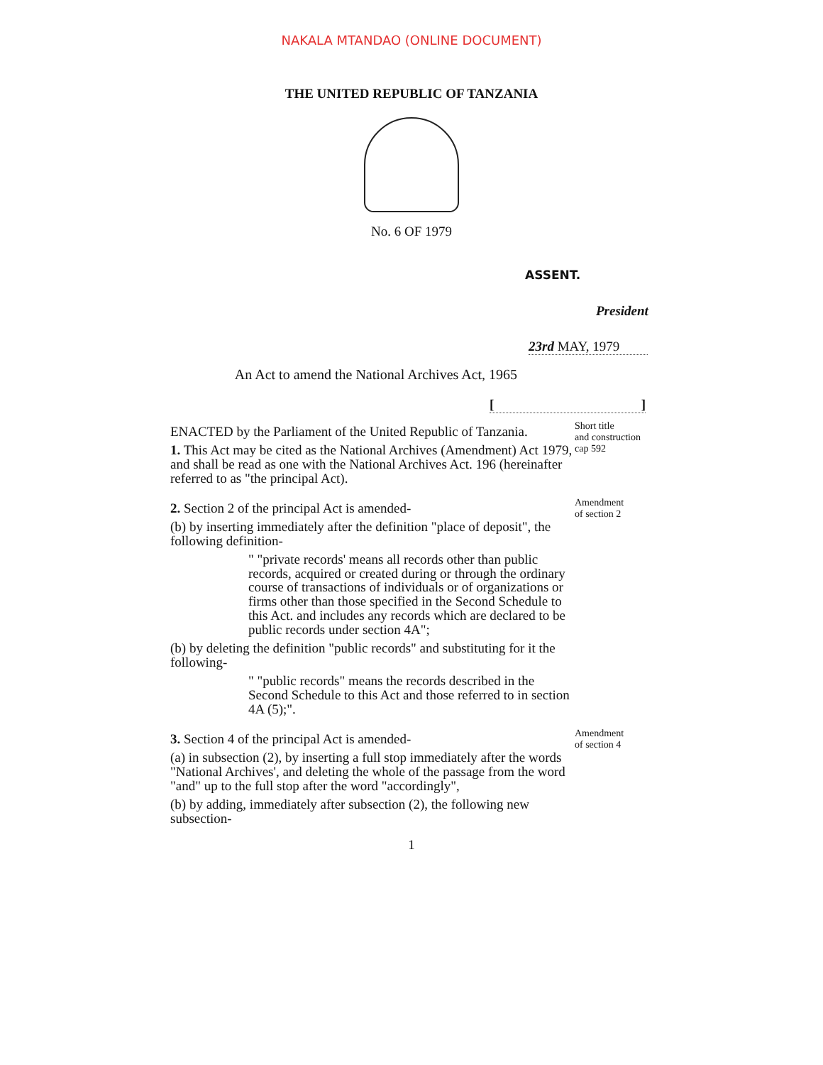NAKALA MTANDAO (ONLINE DOCUMENT)
THE UNITED REPUBLIC OF TANZANIA
No. 6 OF 1979
ASSENT.
President
23rd MAY, 1979
An Act to amend the National Archives Act, 1965
[]
ENACTED by the Parliament of the United Republic of Tanzania.
1. This Act may be cited as the National Archives (Amendment) Act 1979, and shall be read as one with the National Archives Act. 196 (hereinafter referred to as "the principal Act).
Short title
and construction
cap 592
2. Section 2 of the principal Act is amended-
(b) by inserting immediately after the definition "place of deposit", the following definition-
" "private records' means all records other than public records, acquired or created during or through the ordinary course of transactions of individuals or of organizations or firms other than those specified in the Second Schedule to this Act. and includes any records which are declared to be public records under section 4A";
(b) by deleting the definition "public records" and substituting for it the following-
" "public records" means the records described in the Second Schedule to this Act and those referred to in section 4A (5);".
Amendment
of section 2
3. Section 4 of the principal Act is amended-
(a) in subsection (2), by inserting a full stop immediately after the words "National Archives', and deleting the whole of the passage from the word "and" up to the full stop after the word "accordingly",
(b) by adding, immediately after subsection (2), the following new subsection-
Amendment
of section 4
1